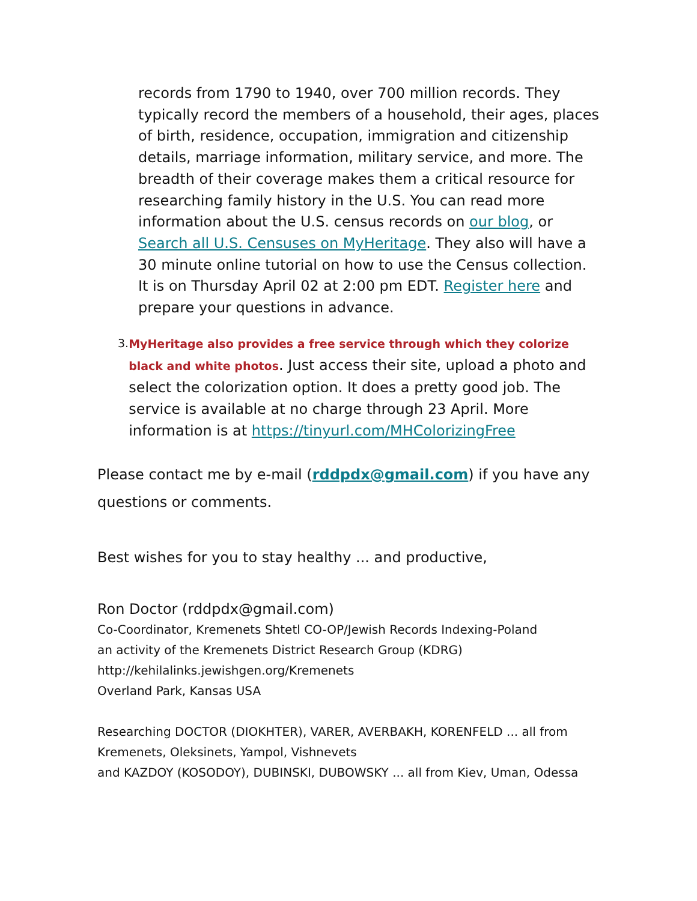records from 1790 to 1940, over 700 million records. They typically record the members of a household, their ages, places of birth, residence, occupation, immigration and citizenship details, marriage information, military service, and more. The breadth of their coverage makes them a critical resource for researching family history in the U.S. You can read more information about the U.S. census records on our blog, or Search all U.S. Censuses on MyHeritage. They also will have a 30 minute online tutorial on how to use the Census collection. It is on Thursday April 02 at 2:00 pm EDT. Register here and prepare your questions in advance.
3. MyHeritage also provides a free service through which they colorize black and white photos. Just access their site, upload a photo and select the colorization option. It does a pretty good job. The service is available at no charge through 23 April. More information is at https://tinyurl.com/MHColorizingFree
Please contact me by e-mail (rddpdx@gmail.com) if you have any questions or comments.
Best wishes for you to stay healthy ... and productive,
Ron Doctor (rddpdx@gmail.com)
Co-Coordinator, Kremenets Shtetl CO-OP/Jewish Records Indexing-Poland
an activity of the Kremenets District Research Group (KDRG)
http://kehilalinks.jewishgen.org/Kremenets
Overland Park, Kansas USA
Researching DOCTOR (DIOKHTER), VARER, AVERBAKH, KORENFELD ... all from Kremenets, Oleksinets, Yampol, Vishnevets
and KAZDOY (KOSODOY), DUBINSKI, DUBOWSKY ... all from Kiev, Uman, Odessa